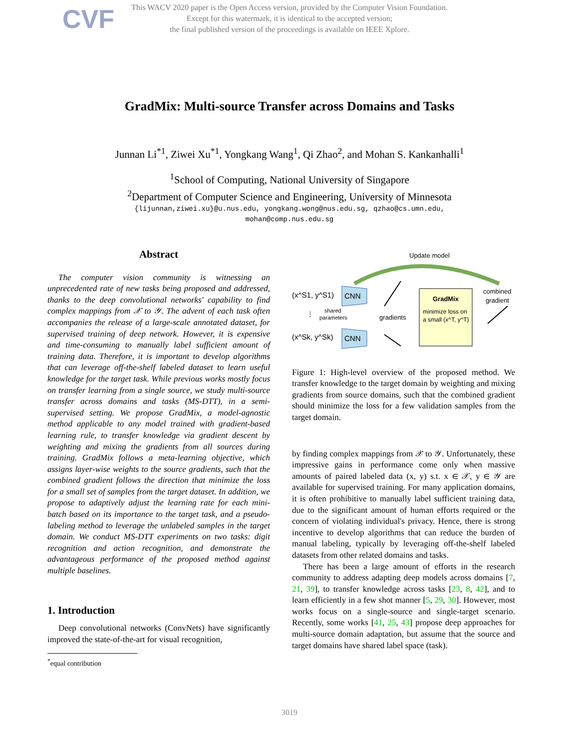CVF
This WACV 2020 paper is the Open Access version, provided by the Computer Vision Foundation.
Except for this watermark, it is identical to the accepted version;
the final published version of the proceedings is available on IEEE Xplore.
GradMix: Multi-source Transfer across Domains and Tasks
Junnan Li<sup>*1</sup>, Ziwei Xu<sup>*1</sup>, Yongkang Wang<sup>1</sup>, Qi Zhao<sup>2</sup>, and Mohan S. Kankanhalli<sup>1</sup>
<sup>1</sup> School of Computing, National University of Singapore
<sup>2</sup> Department of Computer Science and Engineering, University of Minnesota
{lijunnan,ziwei.xu}@u.nus.edu, yongkang.wong@nus.edu.sg, qzhao@cs.umn.edu,
mohan@comp.nus.edu.sg
Abstract
The computer vision community is witnessing an unprecedented rate of new tasks being proposed and addressed, thanks to the deep convolutional networks' capability to find complex mappings from 𝒳 to 𝒴. The advent of each task often accompanies the release of a large-scale annotated dataset, for supervised training of deep network. However, it is expensive and time-consuming to manually label sufficient amount of training data. Therefore, it is important to develop algorithms that can leverage off-the-shelf labeled dataset to learn useful knowledge for the target task. While previous works mostly focus on transfer learning from a single source, we study multi-source transfer across domains and tasks (MS-DTT), in a semi-supervised setting. We propose GradMix, a model-agnostic method applicable to any model trained with gradient-based learning rule, to transfer knowledge via gradient descent by weighting and mixing the gradients from all sources during training. GradMix follows a meta-learning objective, which assigns layer-wise weights to the source gradients, such that the combined gradient follows the direction that minimize the loss for a small set of samples from the target dataset. In addition, we propose to adaptively adjust the learning rate for each mini-batch based on its importance to the target task, and a pseudo-labeling method to leverage the unlabeled samples in the target domain. We conduct MS-DTT experiments on two tasks: digit recognition and action recognition, and demonstrate the advantageous performance of the proposed method against multiple baselines.
1. Introduction
Deep convolutional networks (ConvNets) have significantly improved the state-of-the-art for visual recognition,
<sup>*</sup> equal contribution
Update model
(x^S1, y^S1)
(x^Sk, y^Sk)
CNN
CNN
⋮
shared
parameters
gradients
GradMix
minimize loss on
a small (x^T, y^T)
combined
gradient
Figure 1: High-level overview of the proposed method. We transfer knowledge to the target domain by weighting and mixing gradients from source domains, such that the combined gradient should minimize the loss for a few validation samples from the target domain.
by finding complex mappings from 𝒳 to 𝒴. Unfortunately, these impressive gains in performance come only when massive amounts of paired labeled data (x, y) s.t. x ∈ 𝒳, y ∈ 𝒴 are available for supervised training. For many application domains, it is often prohibitive to manually label sufficient training data, due to the significant amount of human efforts required or the concern of violating individual's privacy. Hence, there is strong incentive to develop algorithms that can reduce the burden of manual labeling, typically by leveraging off-the-shelf labeled datasets from other related domains and tasks.
There has been a large amount of efforts in the research community to address adapting deep models across domains [7, 21, 39], to transfer knowledge across tasks [23, 8, 42], and to learn efficiently in a few shot manner [5, 29, 30]. However, most works focus on a single-source and single-target scenario. Recently, some works [41, 25, 43] propose deep approaches for multi-source domain adaptation, but assume that the source and target domains have shared label space (task).
3019